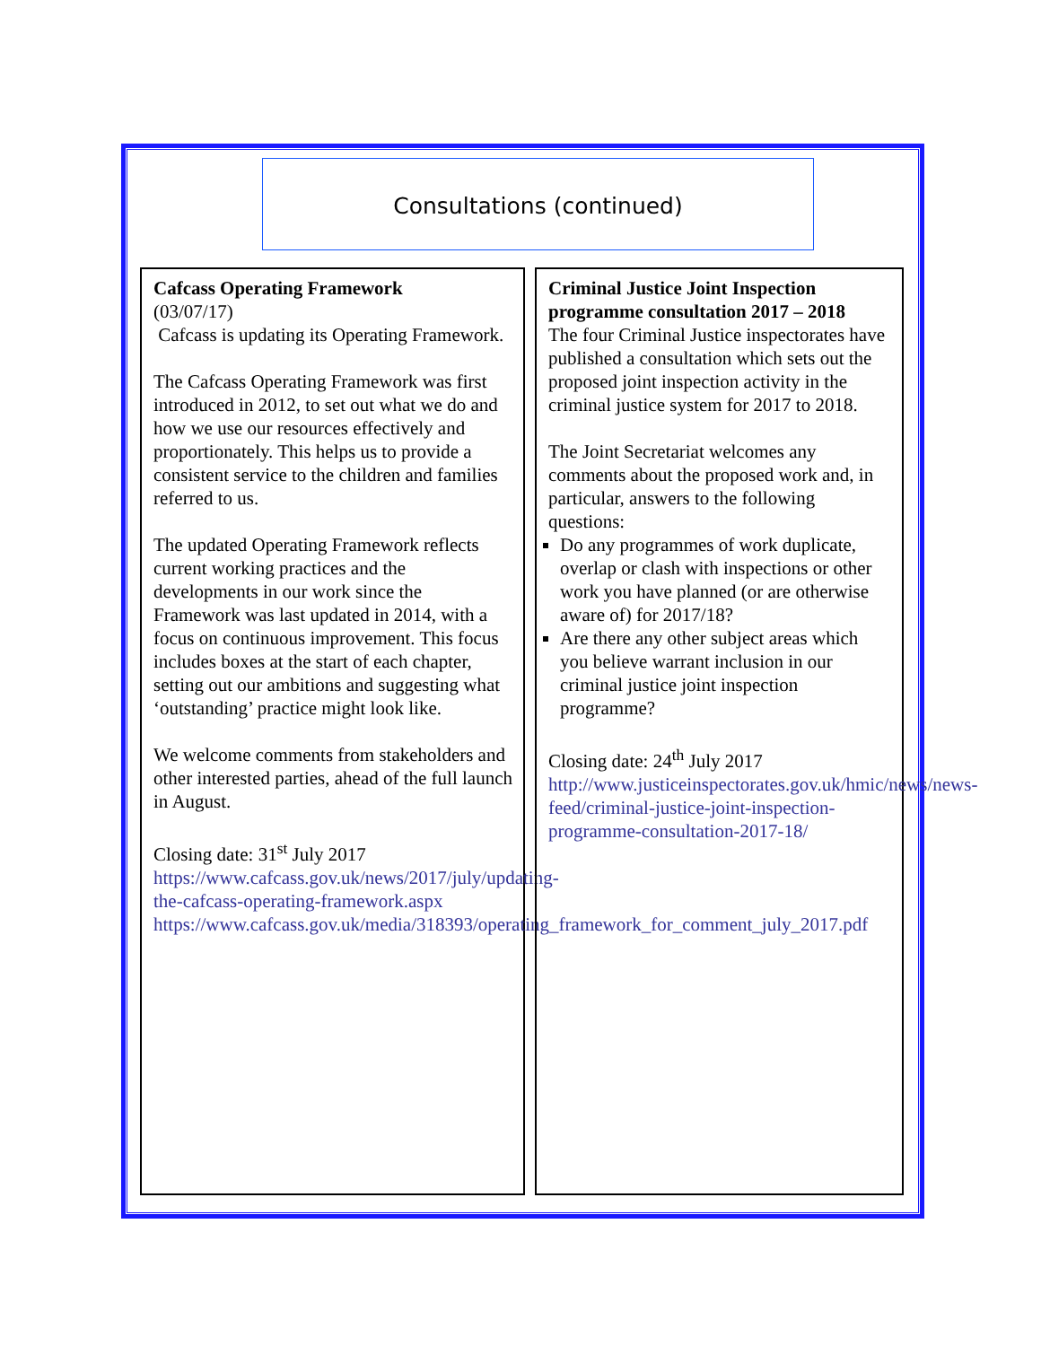Consultations (continued)
Cafcass Operating Framework
(03/07/17)
Cafcass is updating its Operating Framework.
The Cafcass Operating Framework was first introduced in 2012, to set out what we do and how we use our resources effectively and proportionately. This helps us to provide a consistent service to the children and families referred to us.
The updated Operating Framework reflects current working practices and the developments in our work since the Framework was last updated in 2014, with a focus on continuous improvement. This focus includes boxes at the start of each chapter, setting out our ambitions and suggesting what ‘outstanding’ practice might look like.
We welcome comments from stakeholders and other interested parties, ahead of the full launch in August.
Closing date: 31<sup>st</sup> July 2017
https://www.cafcass.gov.uk/news/2017/july/updating-the-cafcass-operating-framework.aspx
https://www.cafcass.gov.uk/media/318393/operating_framework_for_comment_july_2017.pdf
Criminal Justice Joint Inspection programme consultation 2017 – 2018
The four Criminal Justice inspectorates have published a consultation which sets out the proposed joint inspection activity in the criminal justice system for 2017 to 2018.
The Joint Secretariat welcomes any comments about the proposed work and, in particular, answers to the following questions:
Do any programmes of work duplicate, overlap or clash with inspections or other work you have planned (or are otherwise aware of) for 2017/18?
Are there any other subject areas which you believe warrant inclusion in our criminal justice joint inspection programme?
Closing date: 24<sup>th</sup> July 2017
http://www.justiceinspectorates.gov.uk/hmic/news/news-feed/criminal-justice-joint-inspection-programme-consultation-2017-18/